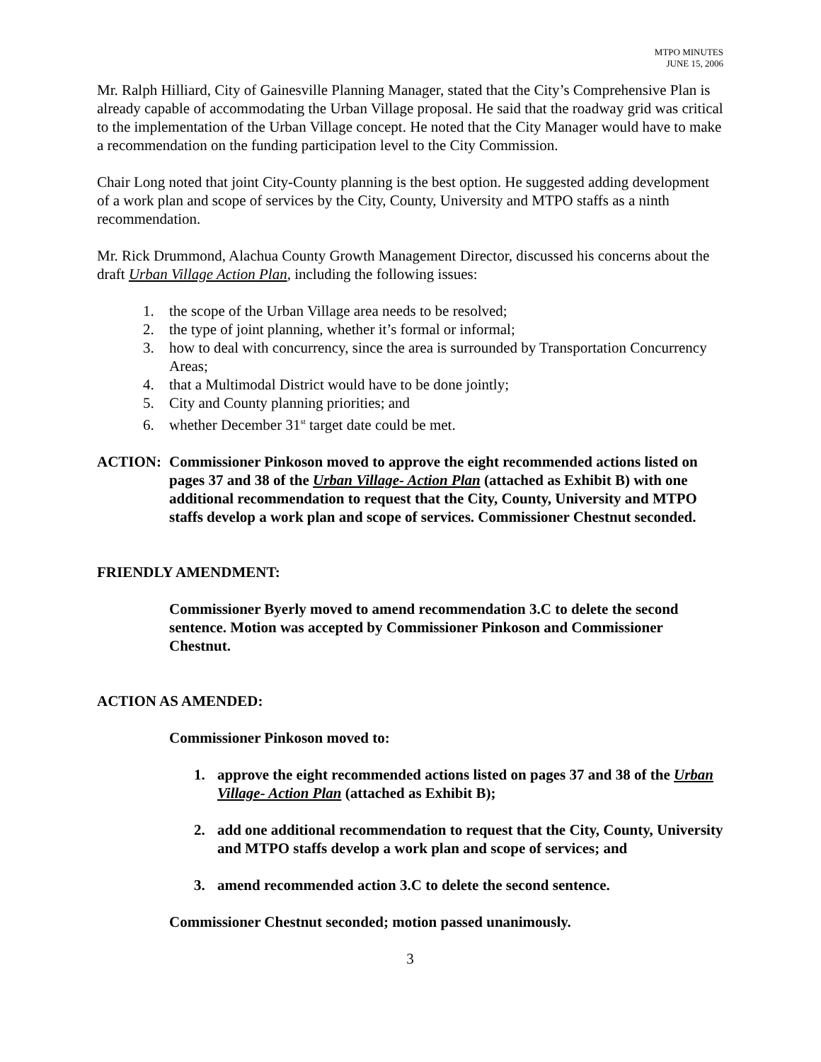MTPO MINUTES
JUNE 15, 2006
Mr. Ralph Hilliard, City of Gainesville Planning Manager, stated that the City’s Comprehensive Plan is already capable of accommodating the Urban Village proposal. He said that the roadway grid was critical to the implementation of the Urban Village concept. He noted that the City Manager would have to make a recommendation on the funding participation level to the City Commission.
Chair Long noted that joint City-County planning is the best option. He suggested adding development of a work plan and scope of services by the City, County, University and MTPO staffs as a ninth recommendation.
Mr. Rick Drummond, Alachua County Growth Management Director, discussed his concerns about the draft Urban Village Action Plan, including the following issues:
1. the scope of the Urban Village area needs to be resolved;
2. the type of joint planning, whether it’s formal or informal;
3. how to deal with concurrency, since the area is surrounded by Transportation Concurrency Areas;
4. that a Multimodal District would have to be done jointly;
5. City and County planning priorities; and
6. whether December 31<sup>st</sup> target date could be met.
ACTION: Commissioner Pinkoson moved to approve the eight recommended actions listed on pages 37 and 38 of the Urban Village- Action Plan (attached as Exhibit B) with one additional recommendation to request that the City, County, University and MTPO staffs develop a work plan and scope of services. Commissioner Chestnut seconded.
FRIENDLY AMENDMENT:
Commissioner Byerly moved to amend recommendation 3.C to delete the second sentence. Motion was accepted by Commissioner Pinkoson and Commissioner Chestnut.
ACTION AS AMENDED:
Commissioner Pinkoson moved to:
1. approve the eight recommended actions listed on pages 37 and 38 of the Urban Village- Action Plan (attached as Exhibit B);
2. add one additional recommendation to request that the City, County, University and MTPO staffs develop a work plan and scope of services; and
3. amend recommended action 3.C to delete the second sentence.
Commissioner Chestnut seconded; motion passed unanimously.
3